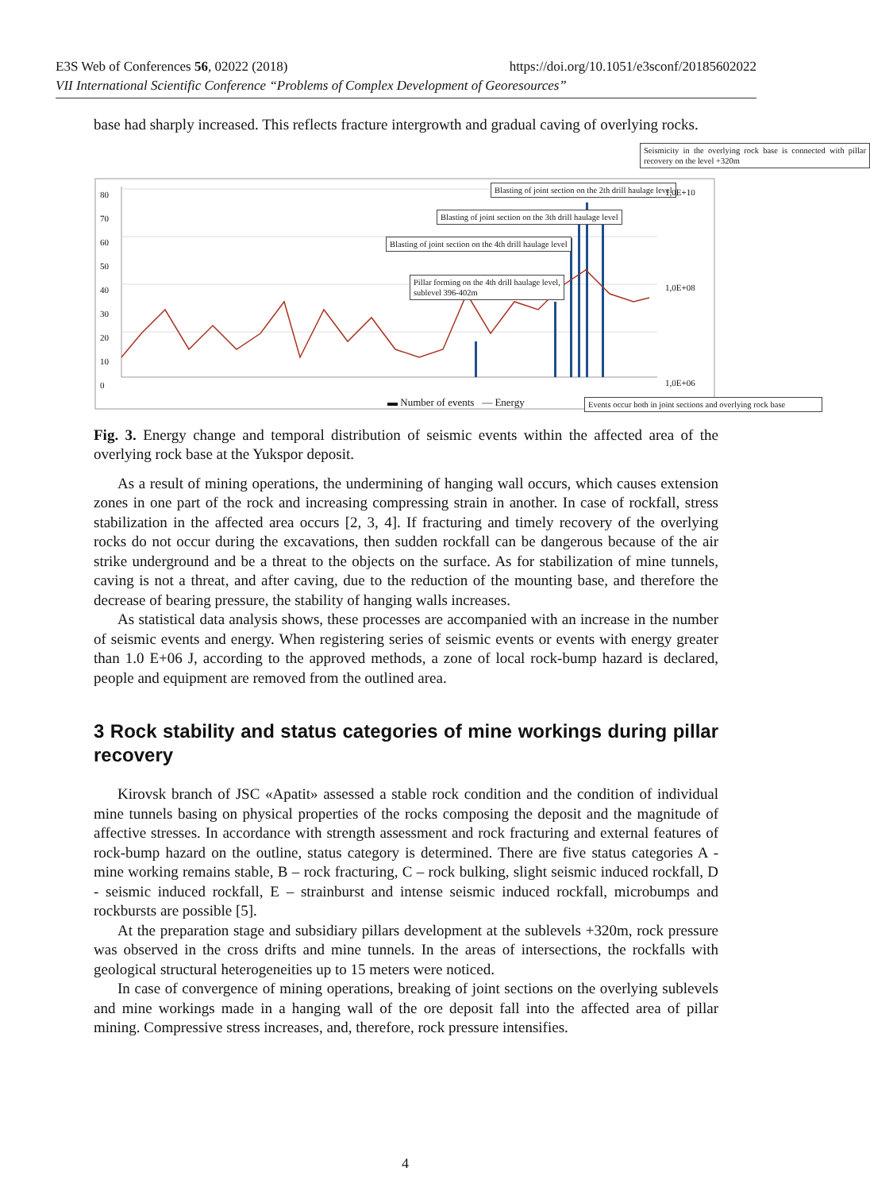https://doi.org/10.1051/e3sconf/20185602022 E3S Web of Conferences 56, 02022 (2018)
VII International Scientific Conference “Problems of Complex Development of Georesources”
base had sharply increased. This reflects fracture intergrowth and gradual caving of overlying rocks.
Seismicity in the overlying rock base is connected with pillar recovery on the level +320m
Blasting of joint section on the 2th drill haulage level
Blasting of joint section on the 3th drill haulage level
Blasting of joint section on the 4th drill haulage level
Pillar forming on the 4th drill haulage level,
sublevel 396-402m
▬ Number of events — Energy
Events occur both in joint sections and overlying rock base
80
70
60
50
40
30
20
10
0
1,0E+10
1,0E+08
1,0E+06
Fig. 3. Energy change and temporal distribution of seismic events within the affected area of the overlying rock base at the Yukspor deposit.
As a result of mining operations, the undermining of hanging wall occurs, which causes extension zones in one part of the rock and increasing compressing strain in another. In case of rockfall, stress stabilization in the affected area occurs [2, 3, 4]. If fracturing and timely recovery of the overlying rocks do not occur during the excavations, then sudden rockfall can be dangerous because of the air strike underground and be a threat to the objects on the surface. As for stabilization of mine tunnels, caving is not a threat, and after caving, due to the reduction of the mounting base, and therefore the decrease of bearing pressure, the stability of hanging walls increases.
As statistical data analysis shows, these processes are accompanied with an increase in the number of seismic events and energy. When registering series of seismic events or events with energy greater than 1.0 E+06 J, according to the approved methods, a zone of local rock-bump hazard is declared, people and equipment are removed from the outlined area.
3 Rock stability and status categories of mine workings during pillar recovery
Kirovsk branch of JSC «Apatit» assessed a stable rock condition and the condition of individual mine tunnels basing on physical properties of the rocks composing the deposit and the magnitude of affective stresses. In accordance with strength assessment and rock fracturing and external features of rock-bump hazard on the outline, status category is determined. There are five status categories A - mine working remains stable, B – rock fracturing, C – rock bulking, slight seismic induced rockfall, D - seismic induced rockfall, E – strainburst and intense seismic induced rockfall, microbumps and rockbursts are possible [5].
At the preparation stage and subsidiary pillars development at the sublevels +320m, rock pressure was observed in the cross drifts and mine tunnels. In the areas of intersections, the rockfalls with geological structural heterogeneities up to 15 meters were noticed.
In case of convergence of mining operations, breaking of joint sections on the overlying sublevels and mine workings made in a hanging wall of the ore deposit fall into the affected area of pillar mining. Compressive stress increases, and, therefore, rock pressure intensifies.
4